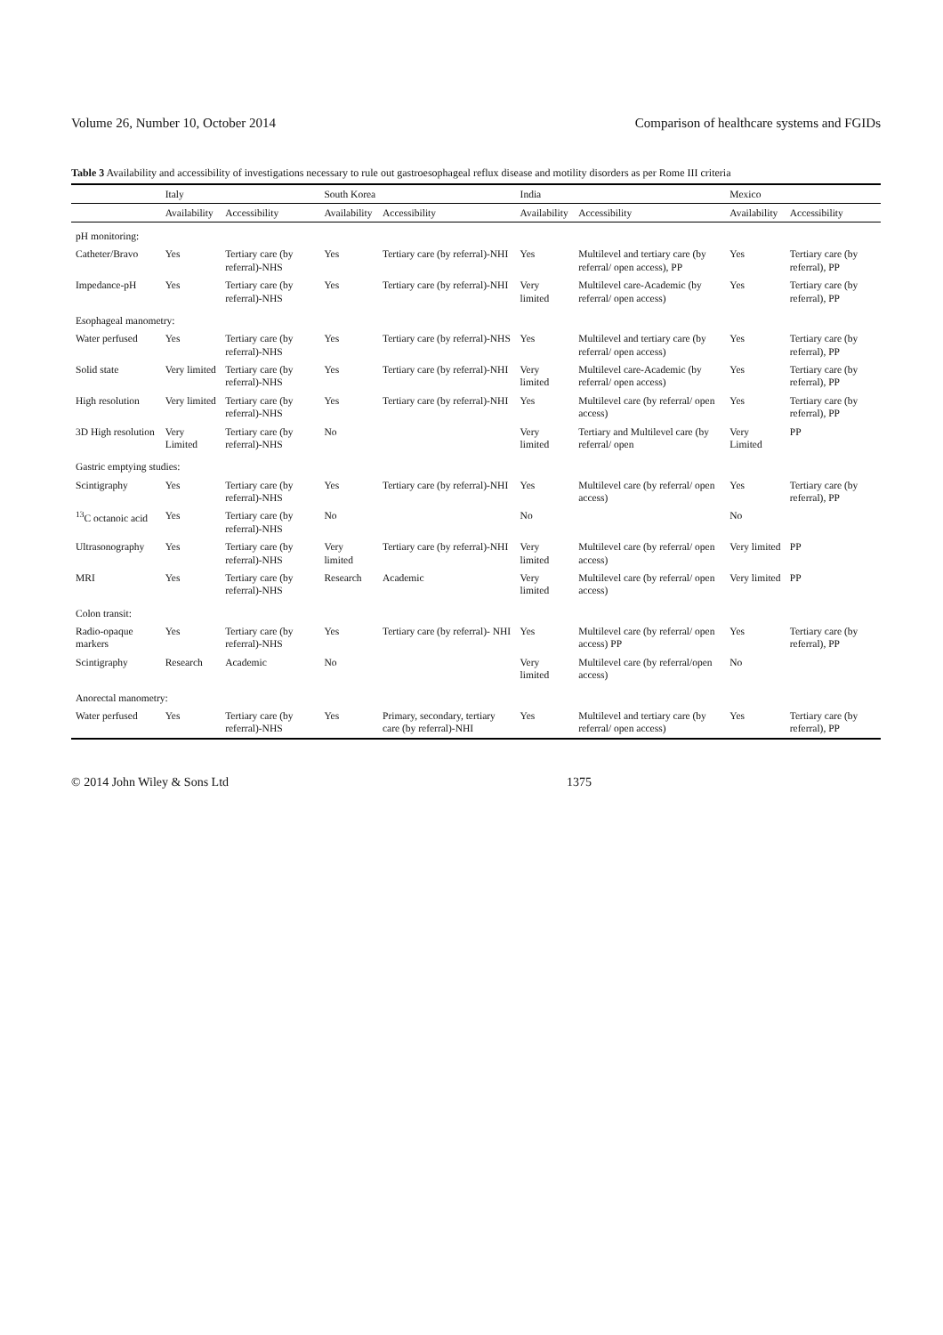Volume 26, Number 10, October 2014 Comparison of healthcare systems and FGIDs
Table 3 Availability and accessibility of investigations necessary to rule out gastroesophageal reflux disease and motility disorders as per Rome III criteria
| | Italy | | South Korea | | India | | Mexico | |
| --- | --- | --- | --- | --- | --- | --- | --- | --- |
| | Availability | Accessibility | Availability | Accessibility | Availability | Accessibility | Availability | Accessibility |
| pH monitoring: | | | | | | | | |
| Catheter/Bravo | Yes | Tertiary care (by referral)-NHS | Yes | Tertiary care (by referral)-NHI | Yes | Multilevel and tertiary care (by referral/ open access), PP | Yes | Tertiary care (by referral), PP |
| Impedance-pH | Yes | Tertiary care (by referral)-NHS | Yes | Tertiary care (by referral)-NHI | Very limited | Multilevel care-Academic (by referral/ open access) | Yes | Tertiary care (by referral), PP |
| Esophageal manometry: | | | | | | | | |
| Water perfused | Yes | Tertiary care (by referral)-NHS | Yes | Tertiary care (by referral)-NHS | Yes | Multilevel and tertiary care (by referral/ open access) | Yes | Tertiary care (by referral), PP |
| Solid state | Very limited | Tertiary care (by referral)-NHS | Yes | Tertiary care (by referral)-NHI | Very limited | Multilevel care-Academic (by referral/ open access) | Yes | Tertiary care (by referral), PP |
| High resolution | Very limited | Tertiary care (by referral)-NHS | Yes | Tertiary care (by referral)-NHI | Yes | Multilevel care (by referral/ open access) | Yes | Tertiary care (by referral), PP |
| 3D High resolution | Very Limited | Tertiary care (by referral)-NHS | No | | Very limited | Tertiary and Multilevel care (by referral/ open | Very Limited | PP |
| Gastric emptying studies: | | | | | | | | |
| Scintigraphy | Yes | Tertiary care (by referral)-NHS | Yes | Tertiary care (by referral)-NHI | Yes | Multilevel care (by referral/ open access) | Yes | Tertiary care (by referral), PP |
| <sup>13</sup>C octanoic acid | Yes | Tertiary care (by referral)-NHS | No | | No | | No | |
| Ultrasonography | Yes | Tertiary care (by referral)-NHS | Very limited | Tertiary care (by referral)-NHI | Very limited | Multilevel care (by referral/ open access) | Very limited | PP |
| MRI | Yes | Tertiary care (by referral)-NHS | Research | Academic | Very limited | Multilevel care (by referral/ open access) | Very limited | PP |
| Colon transit: | | | | | | | | |
| Radio-opaque markers | Yes | Tertiary care (by referral)-NHS | Yes | Tertiary care (by referral)- NHI | Yes | Multilevel care (by referral/ open access) PP | Yes | Tertiary care (by referral), PP |
| Scintigraphy | Research | Academic | No | | Very limited | Multilevel care (by referral/open access) | No | |
| Anorectal manometry: | | | | | | | | |
| Water perfused | Yes | Tertiary care (by referral)-NHS | Yes | Primary, secondary, tertiary care (by referral)-NHI | Yes | Multilevel and tertiary care (by referral/ open access) | Yes | Tertiary care (by referral), PP |
© 2014 John Wiley & Sons Ltd 1375